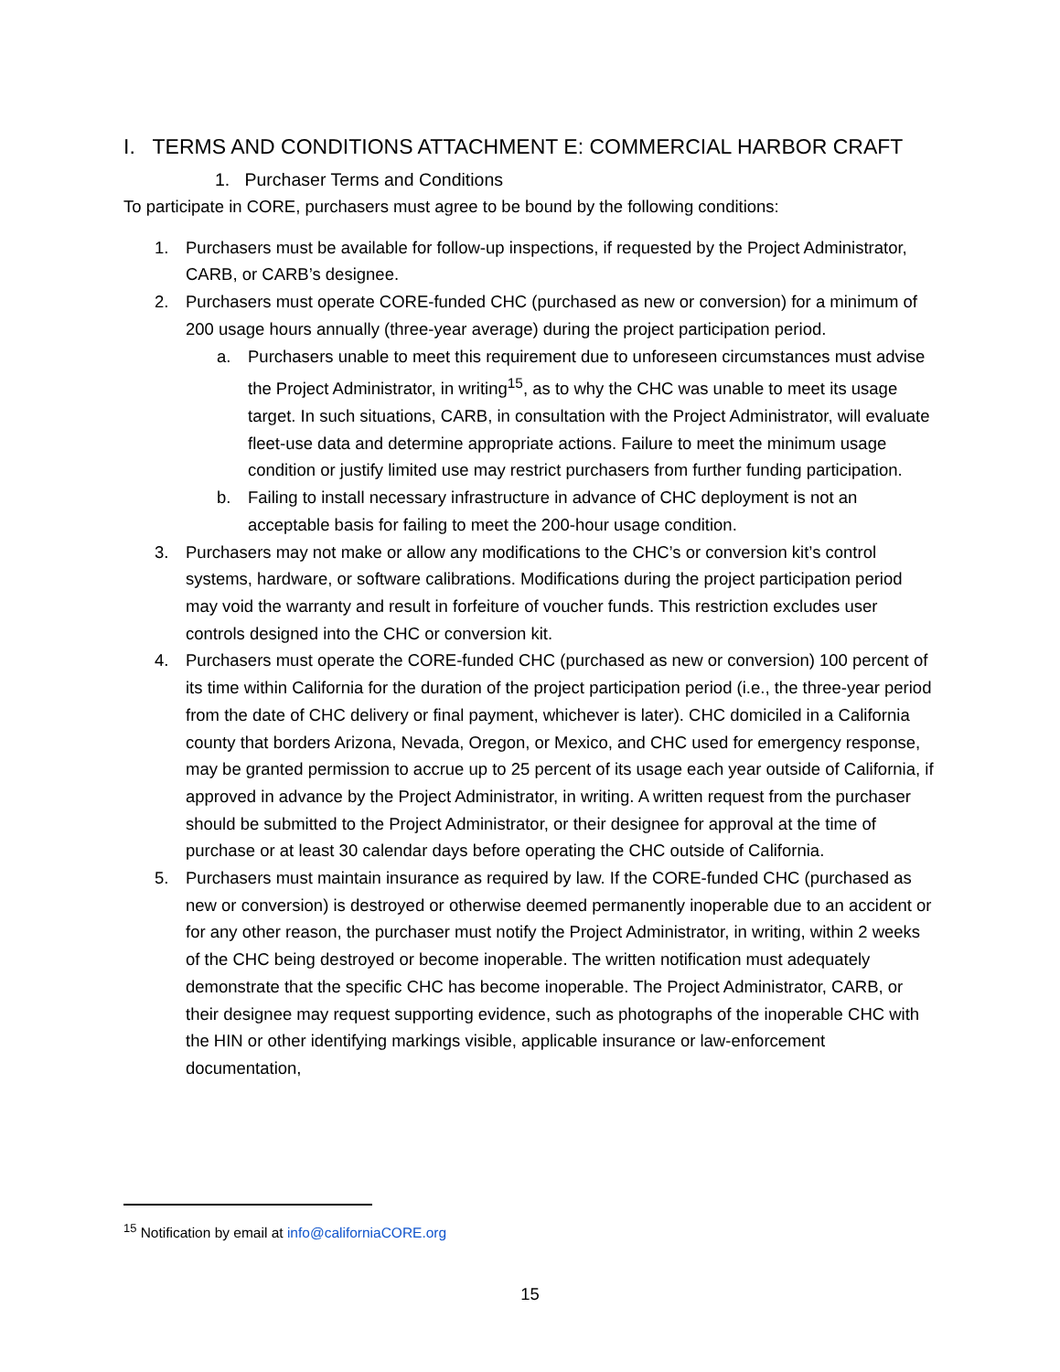I. TERMS AND CONDITIONS ATTACHMENT E: COMMERCIAL HARBOR CRAFT
1. Purchaser Terms and Conditions
To participate in CORE, purchasers must agree to be bound by the following conditions:
1. Purchasers must be available for follow-up inspections, if requested by the Project Administrator, CARB, or CARB’s designee.
2. Purchasers must operate CORE-funded CHC (purchased as new or conversion) for a minimum of 200 usage hours annually (three-year average) during the project participation period.
a. Purchasers unable to meet this requirement due to unforeseen circumstances must advise the Project Administrator, in writing<sup>15</sup>, as to why the CHC was unable to meet its usage target. In such situations, CARB, in consultation with the Project Administrator, will evaluate fleet-use data and determine appropriate actions. Failure to meet the minimum usage condition or justify limited use may restrict purchasers from further funding participation.
b. Failing to install necessary infrastructure in advance of CHC deployment is not an acceptable basis for failing to meet the 200-hour usage condition.
3. Purchasers may not make or allow any modifications to the CHC’s or conversion kit’s control systems, hardware, or software calibrations. Modifications during the project participation period may void the warranty and result in forfeiture of voucher funds. This restriction excludes user controls designed into the CHC or conversion kit.
4. Purchasers must operate the CORE-funded CHC (purchased as new or conversion) 100 percent of its time within California for the duration of the project participation period (i.e., the three-year period from the date of CHC delivery or final payment, whichever is later). CHC domiciled in a California county that borders Arizona, Nevada, Oregon, or Mexico, and CHC used for emergency response, may be granted permission to accrue up to 25 percent of its usage each year outside of California, if approved in advance by the Project Administrator, in writing. A written request from the purchaser should be submitted to the Project Administrator, or their designee for approval at the time of purchase or at least 30 calendar days before operating the CHC outside of California.
5. Purchasers must maintain insurance as required by law. If the CORE-funded CHC (purchased as new or conversion) is destroyed or otherwise deemed permanently inoperable due to an accident or for any other reason, the purchaser must notify the Project Administrator, in writing, within 2 weeks of the CHC being destroyed or become inoperable. The written notification must adequately demonstrate that the specific CHC has become inoperable. The Project Administrator, CARB, or their designee may request supporting evidence, such as photographs of the inoperable CHC with the HIN or other identifying markings visible, applicable insurance or law-enforcement documentation,
<sup>15</sup> Notification by email at info@californiaCORE.org
15